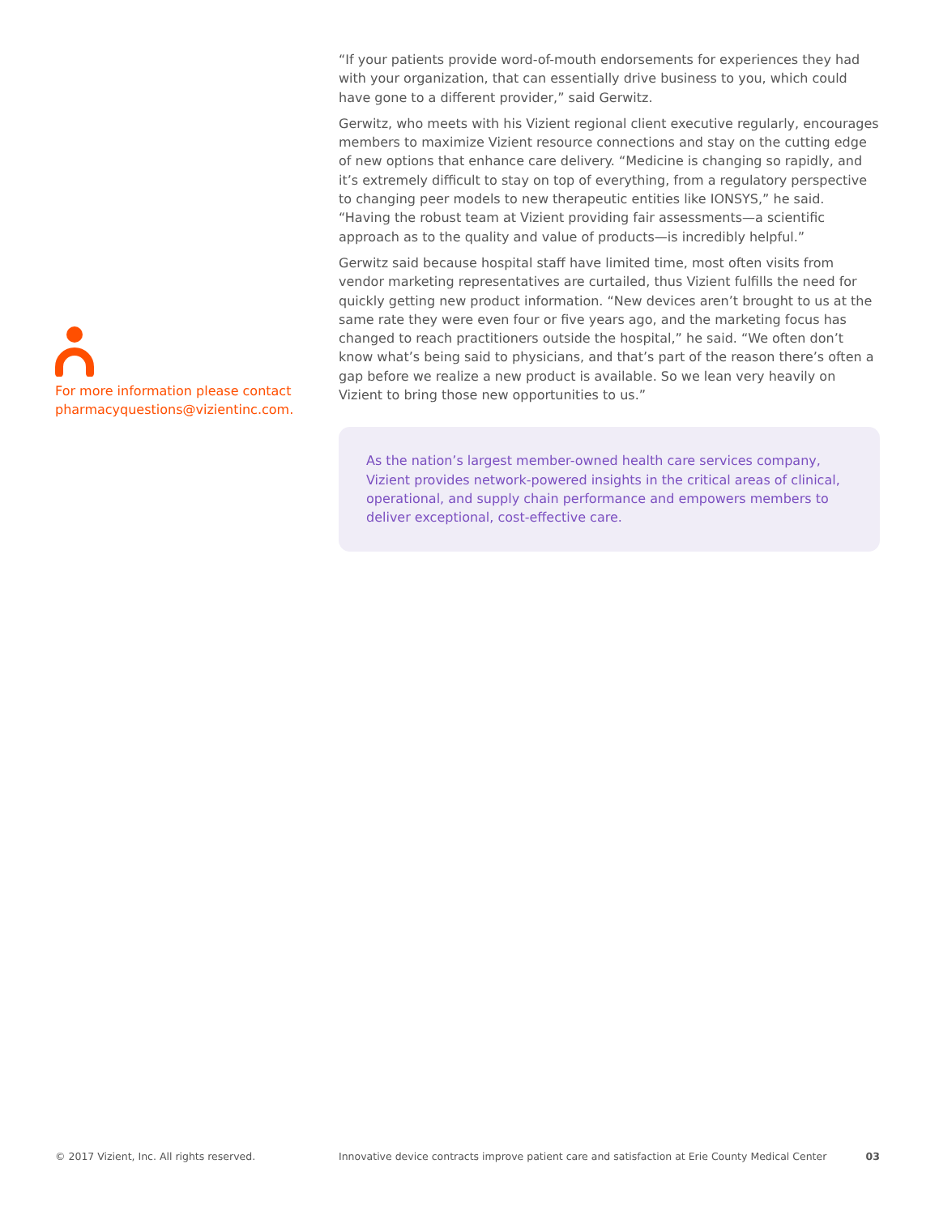For more information please contact pharmacyquestions@vizientinc.com.
“If your patients provide word-of-mouth endorsements for experiences they had with your organization, that can essentially drive business to you, which could have gone to a different provider,” said Gerwitz.
Gerwitz, who meets with his Vizient regional client executive regularly, encourages members to maximize Vizient resource connections and stay on the cutting edge of new options that enhance care delivery. “Medicine is changing so rapidly, and it’s extremely difficult to stay on top of everything, from a regulatory perspective to changing peer models to new therapeutic entities like IONSYS,” he said. “Having the robust team at Vizient providing fair assessments—a scientific approach as to the quality and value of products—is incredibly helpful.”
Gerwitz said because hospital staff have limited time, most often visits from vendor marketing representatives are curtailed, thus Vizient fulfills the need for quickly getting new product information. “New devices aren’t brought to us at the same rate they were even four or five years ago, and the marketing focus has changed to reach practitioners outside the hospital,” he said. “We often don’t know what’s being said to physicians, and that’s part of the reason there’s often a gap before we realize a new product is available. So we lean very heavily on Vizient to bring those new opportunities to us.”
As the nation’s largest member-owned health care services company, Vizient provides network-powered insights in the critical areas of clinical, operational, and supply chain performance and empowers members to deliver exceptional, cost-effective care.
© 2017 Vizient, Inc. All rights reserved. Innovative device contracts improve patient care and satisfaction at Erie County Medical Center 03